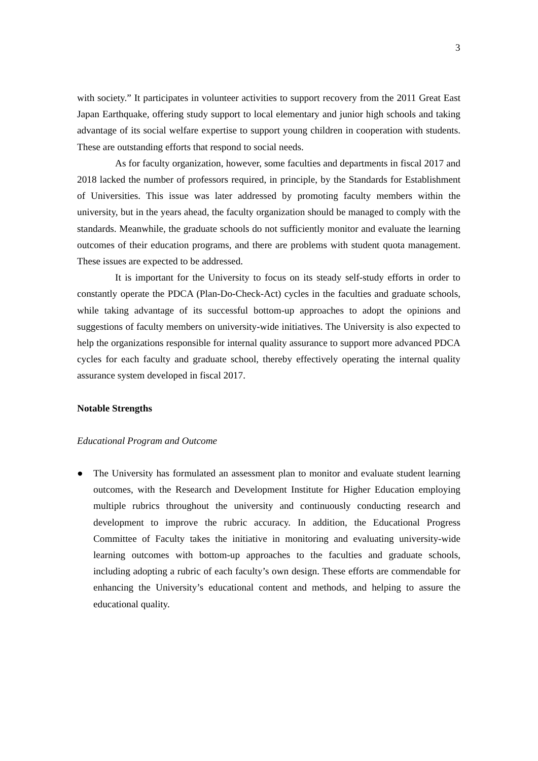3
with society.” It participates in volunteer activities to support recovery from the 2011 Great East Japan Earthquake, offering study support to local elementary and junior high schools and taking advantage of its social welfare expertise to support young children in cooperation with students. These are outstanding efforts that respond to social needs.
As for faculty organization, however, some faculties and departments in fiscal 2017 and 2018 lacked the number of professors required, in principle, by the Standards for Establishment of Universities. This issue was later addressed by promoting faculty members within the university, but in the years ahead, the faculty organization should be managed to comply with the standards. Meanwhile, the graduate schools do not sufficiently monitor and evaluate the learning outcomes of their education programs, and there are problems with student quota management. These issues are expected to be addressed.
It is important for the University to focus on its steady self-study efforts in order to constantly operate the PDCA (Plan-Do-Check-Act) cycles in the faculties and graduate schools, while taking advantage of its successful bottom-up approaches to adopt the opinions and suggestions of faculty members on university-wide initiatives. The University is also expected to help the organizations responsible for internal quality assurance to support more advanced PDCA cycles for each faculty and graduate school, thereby effectively operating the internal quality assurance system developed in fiscal 2017.
Notable Strengths
Educational Program and Outcome
● The University has formulated an assessment plan to monitor and evaluate student learning outcomes, with the Research and Development Institute for Higher Education employing multiple rubrics throughout the university and continuously conducting research and development to improve the rubric accuracy. In addition, the Educational Progress Committee of Faculty takes the initiative in monitoring and evaluating university-wide learning outcomes with bottom-up approaches to the faculties and graduate schools, including adopting a rubric of each faculty’s own design. These efforts are commendable for enhancing the University’s educational content and methods, and helping to assure the educational quality.